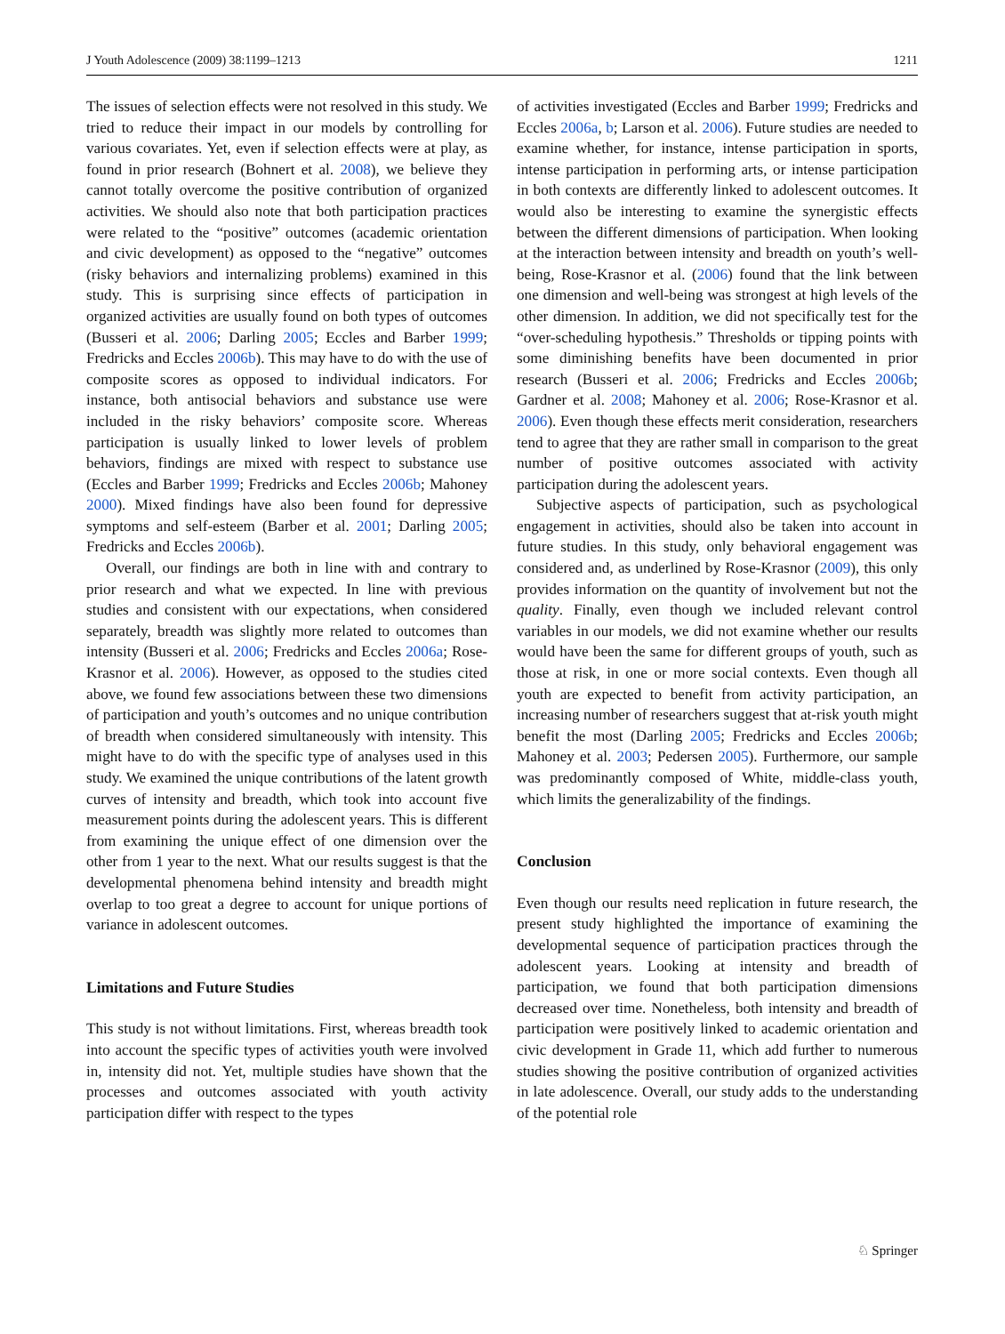J Youth Adolescence (2009) 38:1199–1213 1211
The issues of selection effects were not resolved in this study. We tried to reduce their impact in our models by controlling for various covariates. Yet, even if selection effects were at play, as found in prior research (Bohnert et al. 2008), we believe they cannot totally overcome the positive contribution of organized activities. We should also note that both participation practices were related to the “positive” outcomes (academic orientation and civic development) as opposed to the “negative” outcomes (risky behaviors and internalizing problems) examined in this study. This is surprising since effects of participation in organized activities are usually found on both types of outcomes (Busseri et al. 2006; Darling 2005; Eccles and Barber 1999; Fredricks and Eccles 2006b). This may have to do with the use of composite scores as opposed to individual indicators. For instance, both antisocial behaviors and substance use were included in the risky behaviors’ composite score. Whereas participation is usually linked to lower levels of problem behaviors, findings are mixed with respect to substance use (Eccles and Barber 1999; Fredricks and Eccles 2006b; Mahoney 2000). Mixed findings have also been found for depressive symptoms and self-esteem (Barber et al. 2001; Darling 2005; Fredricks and Eccles 2006b).
Overall, our findings are both in line with and contrary to prior research and what we expected. In line with previous studies and consistent with our expectations, when considered separately, breadth was slightly more related to outcomes than intensity (Busseri et al. 2006; Fredricks and Eccles 2006a; Rose-Krasnor et al. 2006). However, as opposed to the studies cited above, we found few associations between these two dimensions of participation and youth’s outcomes and no unique contribution of breadth when considered simultaneously with intensity. This might have to do with the specific type of analyses used in this study. We examined the unique contributions of the latent growth curves of intensity and breadth, which took into account five measurement points during the adolescent years. This is different from examining the unique effect of one dimension over the other from 1 year to the next. What our results suggest is that the developmental phenomena behind intensity and breadth might overlap to too great a degree to account for unique portions of variance in adolescent outcomes.
Limitations and Future Studies
This study is not without limitations. First, whereas breadth took into account the specific types of activities youth were involved in, intensity did not. Yet, multiple studies have shown that the processes and outcomes associated with youth activity participation differ with respect to the types
of activities investigated (Eccles and Barber 1999; Fredricks and Eccles 2006a, b; Larson et al. 2006). Future studies are needed to examine whether, for instance, intense participation in sports, intense participation in performing arts, or intense participation in both contexts are differently linked to adolescent outcomes. It would also be interesting to examine the synergistic effects between the different dimensions of participation. When looking at the interaction between intensity and breadth on youth’s well-being, Rose-Krasnor et al. (2006) found that the link between one dimension and well-being was strongest at high levels of the other dimension. In addition, we did not specifically test for the “over-scheduling hypothesis.” Thresholds or tipping points with some diminishing benefits have been documented in prior research (Busseri et al. 2006; Fredricks and Eccles 2006b; Gardner et al. 2008; Mahoney et al. 2006; Rose-Krasnor et al. 2006). Even though these effects merit consideration, researchers tend to agree that they are rather small in comparison to the great number of positive outcomes associated with activity participation during the adolescent years.
Subjective aspects of participation, such as psychological engagement in activities, should also be taken into account in future studies. In this study, only behavioral engagement was considered and, as underlined by Rose-Krasnor (2009), this only provides information on the quantity of involvement but not the quality. Finally, even though we included relevant control variables in our models, we did not examine whether our results would have been the same for different groups of youth, such as those at risk, in one or more social contexts. Even though all youth are expected to benefit from activity participation, an increasing number of researchers suggest that at-risk youth might benefit the most (Darling 2005; Fredricks and Eccles 2006b; Mahoney et al. 2003; Pedersen 2005). Furthermore, our sample was predominantly composed of White, middle-class youth, which limits the generalizability of the findings.
Conclusion
Even though our results need replication in future research, the present study highlighted the importance of examining the developmental sequence of participation practices through the adolescent years. Looking at intensity and breadth of participation, we found that both participation dimensions decreased over time. Nonetheless, both intensity and breadth of participation were positively linked to academic orientation and civic development in Grade 11, which add further to numerous studies showing the positive contribution of organized activities in late adolescence. Overall, our study adds to the understanding of the potential role
♘ Springer